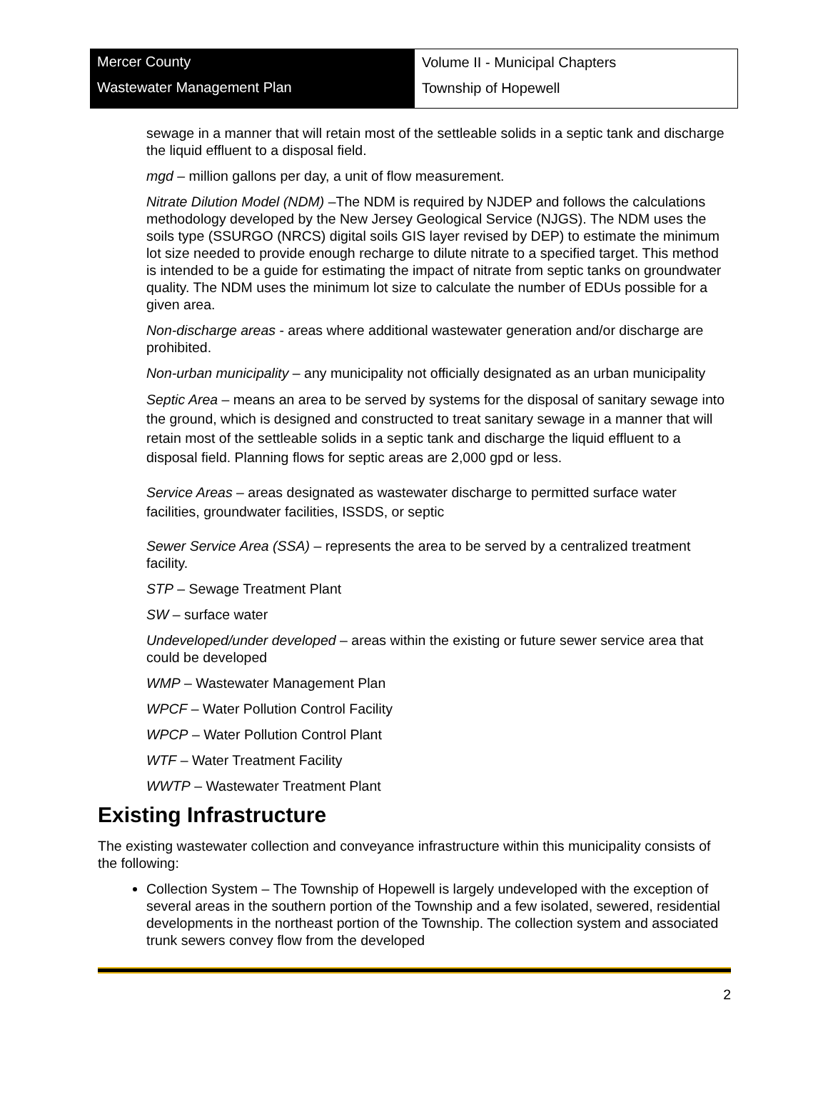Mercer County
Wastewater Management Plan
Volume II - Municipal Chapters
Township of Hopewell
sewage in a manner that will retain most of the settleable solids in a septic tank and discharge the liquid effluent to a disposal field.
mgd – million gallons per day, a unit of flow measurement.
Nitrate Dilution Model (NDM) –The NDM is required by NJDEP and follows the calculations methodology developed by the New Jersey Geological Service (NJGS). The NDM uses the soils type (SSURGO (NRCS) digital soils GIS layer revised by DEP) to estimate the minimum lot size needed to provide enough recharge to dilute nitrate to a specified target. This method is intended to be a guide for estimating the impact of nitrate from septic tanks on groundwater quality. The NDM uses the minimum lot size to calculate the number of EDUs possible for a given area.
Non-discharge areas - areas where additional wastewater generation and/or discharge are prohibited.
Non-urban municipality – any municipality not officially designated as an urban municipality
Septic Area – means an area to be served by systems for the disposal of sanitary sewage into the ground, which is designed and constructed to treat sanitary sewage in a manner that will retain most of the settleable solids in a septic tank and discharge the liquid effluent to a disposal field. Planning flows for septic areas are 2,000 gpd or less.
Service Areas – areas designated as wastewater discharge to permitted surface water facilities, groundwater facilities, ISSDS, or septic
Sewer Service Area (SSA) – represents the area to be served by a centralized treatment facility.
STP – Sewage Treatment Plant
SW – surface water
Undeveloped/under developed – areas within the existing or future sewer service area that could be developed
WMP – Wastewater Management Plan
WPCF – Water Pollution Control Facility
WPCP – Water Pollution Control Plant
WTF – Water Treatment Facility
WWTP – Wastewater Treatment Plant
Existing Infrastructure
The existing wastewater collection and conveyance infrastructure within this municipality consists of the following:
Collection System – The Township of Hopewell is largely undeveloped with the exception of several areas in the southern portion of the Township and a few isolated, sewered, residential developments in the northeast portion of the Township. The collection system and associated trunk sewers convey flow from the developed
2